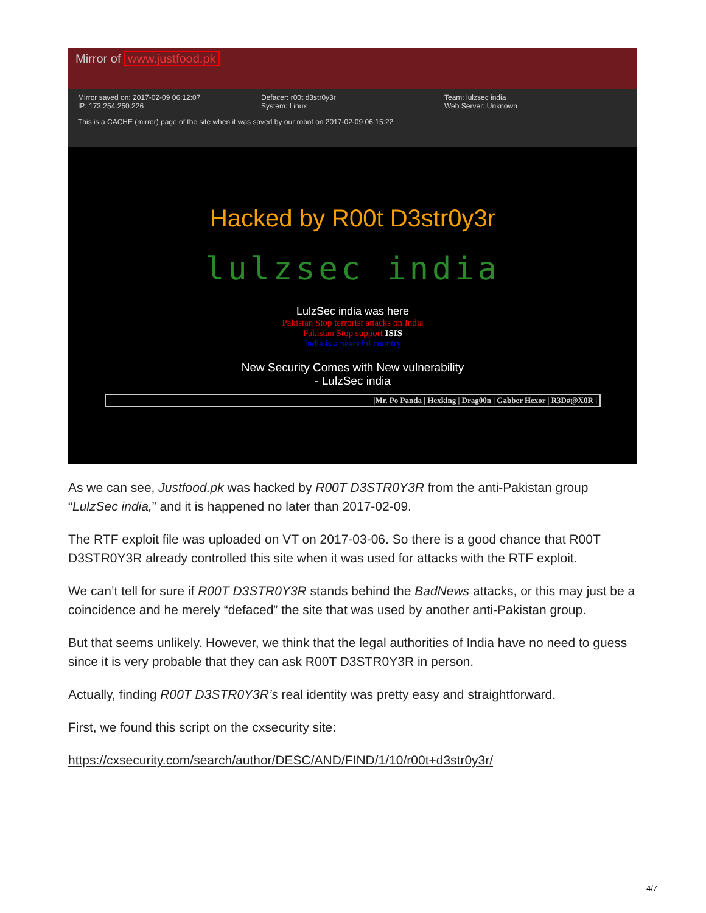Mirror of www.justfood.pk
Mirror saved on: 2017-02-09 06:12:07
IP: 173.254.250.226
Defacer: r00t d3str0y3r
System: Linux
Team: lulzsec india
Web Server: Unknown
This is a CACHE (mirror) page of the site when it was saved by our robot on 2017-02-09 06:15:22
Hacked by R00t D3str0y3r
lulzsec india
LulzSec india was here
Pakistan Stop terrorist attacks on India
Pakistan Stop support ISIS
India is a peaceful country
New Security Comes with New vulnerability
- LulzSec india
|Mr. Po Panda | Hexking | Drag00n | Gabber Hexor | R3D#@X0R |
As we can see, Justfood.pk was hacked by R00T D3STR0Y3R from the anti-Pakistan group “LulzSec india,” and it is happened no later than 2017-02-09.
The RTF exploit file was uploaded on VT on 2017-03-06. So there is a good chance that R00T D3STR0Y3R already controlled this site when it was used for attacks with the RTF exploit.
We can’t tell for sure if R00T D3STR0Y3R stands behind the BadNews attacks, or this may just be a coincidence and he merely “defaced” the site that was used by another anti-Pakistan group.
But that seems unlikely. However, we think that the legal authorities of India have no need to guess since it is very probable that they can ask R00T D3STR0Y3R in person.
Actually, finding R00T D3STR0Y3R’s real identity was pretty easy and straightforward.
First, we found this script on the cxsecurity site:
https://cxsecurity.com/search/author/DESC/AND/FIND/1/10/r00t+d3str0y3r/
4/7